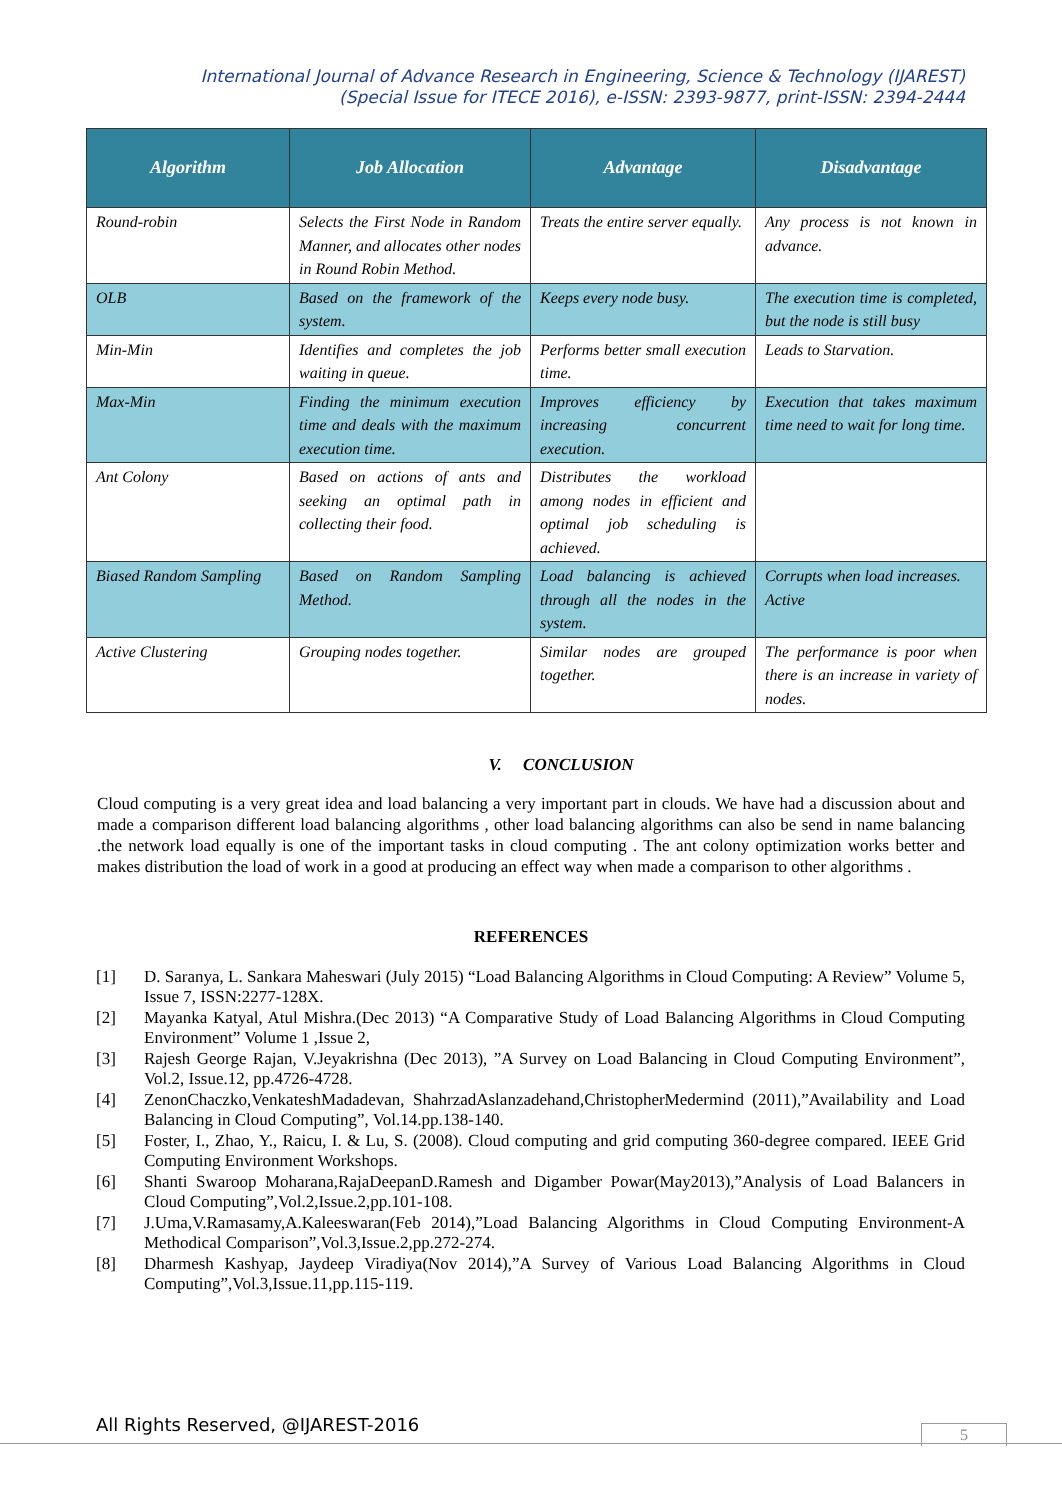International Journal of Advance Research in Engineering, Science & Technology (IJAREST)
(Special Issue for ITECE 2016), e-ISSN: 2393-9877, print-ISSN: 2394-2444
| Algorithm | Job Allocation | Advantage | Disadvantage |
| --- | --- | --- | --- |
| Round-robin | Selects the First Node in Random Manner, and allocates other nodes in Round Robin Method. | Treats the entire server equally. | Any process is not known in advance. |
| OLB | Based on the framework of the system. | Keeps every node busy. | The execution time is completed, but the node is still busy |
| Min-Min | Identifies and completes the job waiting in queue. | Performs better small execution time. | Leads to Starvation. |
| Max-Min | Finding the minimum execution time and deals with the maximum execution time. | Improves efficiency by increasing concurrent execution. | Execution that takes maximum time need to wait for long time. |
| Ant Colony | Based on actions of ants and seeking an optimal path in collecting their food. | Distributes the workload among nodes in efficient and optimal job scheduling is achieved. | |
| Biased Random Sampling | Based on Random Sampling Method. | Load balancing is achieved through all the nodes in the system. | Corrupts when load increases. Active |
| Active Clustering | Grouping nodes together. | Similar nodes are grouped together. | The performance is poor when there is an increase in variety of nodes. |
V. CONCLUSION
Cloud computing is a very great idea and load balancing a very important part in clouds. We have had a discussion about and made a comparison different load balancing algorithms , other load balancing algorithms can also be send in name balancing .the network load equally is one of the important tasks in cloud computing . The ant colony optimization works better and makes distribution the load of work in a good at producing an effect way when made a comparison to other algorithms .
REFERENCES
[1] D. Saranya, L. Sankara Maheswari (July 2015) “Load Balancing Algorithms in Cloud Computing: A Review” Volume 5, Issue 7, ISSN:2277-128X.
[2] Mayanka Katyal, Atul Mishra.(Dec 2013) “A Comparative Study of Load Balancing Algorithms in Cloud Computing Environment” Volume 1 ,Issue 2,
[3] Rajesh George Rajan, V.Jeyakrishna (Dec 2013), ”A Survey on Load Balancing in Cloud Computing Environment”, Vol.2, Issue.12, pp.4726-4728.
[4] ZenonChaczko,VenkateshMadadevan, ShahrzadAslanzadehand,ChristopherMedermind (2011),”Availability and Load Balancing in Cloud Computing”, Vol.14.pp.138-140.
[5] Foster, I., Zhao, Y., Raicu, I. & Lu, S. (2008). Cloud computing and grid computing 360-degree compared. IEEE Grid Computing Environment Workshops.
[6] Shanti Swaroop Moharana,RajaDeepanD.Ramesh and Digamber Powar(May2013),”Analysis of Load Balancers in Cloud Computing”,Vol.2,Issue.2,pp.101-108.
[7] J.Uma,V.Ramasamy,A.Kaleeswaran(Feb 2014),”Load Balancing Algorithms in Cloud Computing Environment-A Methodical Comparison”,Vol.3,Issue.2,pp.272-274.
[8] Dharmesh Kashyap, Jaydeep Viradiya(Nov 2014),”A Survey of Various Load Balancing Algorithms in Cloud Computing”,Vol.3,Issue.11,pp.115-119.
All Rights Reserved, @IJAREST-2016
5